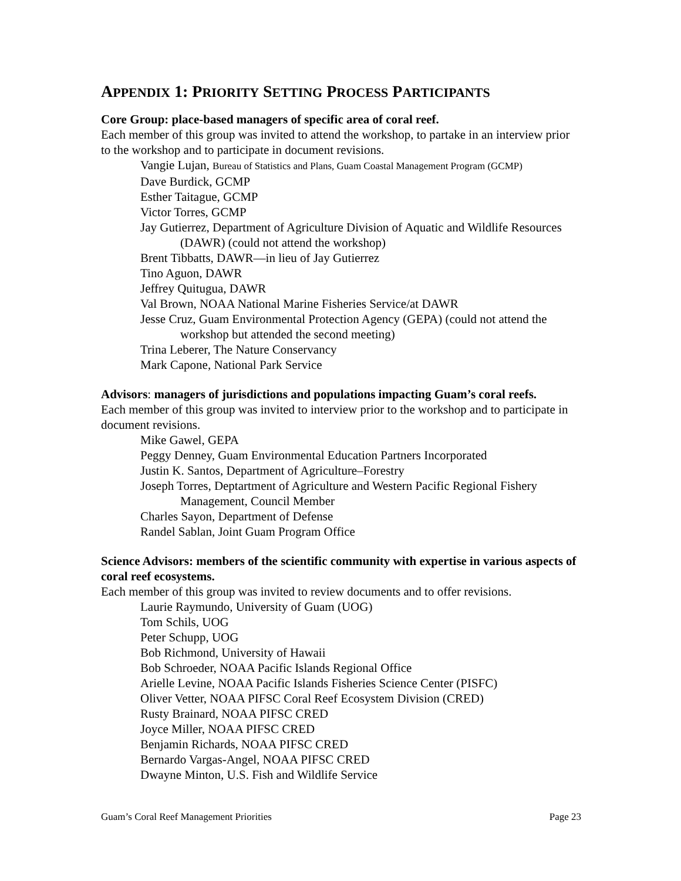APPENDIX 1: PRIORITY SETTING PROCESS PARTICIPANTS
Core Group: place-based managers of specific area of coral reef.
Each member of this group was invited to attend the workshop, to partake in an interview prior to the workshop and to participate in document revisions.
Vangie Lujan, Bureau of Statistics and Plans, Guam Coastal Management Program (GCMP)
Dave Burdick, GCMP
Esther Taitague, GCMP
Victor Torres, GCMP
Jay Gutierrez, Department of Agriculture Division of Aquatic and Wildlife Resources (DAWR) (could not attend the workshop)
Brent Tibbatts, DAWR—in lieu of Jay Gutierrez
Tino Aguon, DAWR
Jeffrey Quitugua, DAWR
Val Brown, NOAA National Marine Fisheries Service/at DAWR
Jesse Cruz, Guam Environmental Protection Agency (GEPA) (could not attend the workshop but attended the second meeting)
Trina Leberer, The Nature Conservancy
Mark Capone, National Park Service
Advisors: managers of jurisdictions and populations impacting Guam’s coral reefs.
Each member of this group was invited to interview prior to the workshop and to participate in document revisions.
Mike Gawel, GEPA
Peggy Denney, Guam Environmental Education Partners Incorporated
Justin K. Santos, Department of Agriculture–Forestry
Joseph Torres, Deptartment of Agriculture and Western Pacific Regional Fishery Management, Council Member
Charles Sayon, Department of Defense
Randel Sablan, Joint Guam Program Office
Science Advisors: members of the scientific community with expertise in various aspects of coral reef ecosystems.
Each member of this group was invited to review documents and to offer revisions.
Laurie Raymundo, University of Guam (UOG)
Tom Schils, UOG
Peter Schupp, UOG
Bob Richmond, University of Hawaii
Bob Schroeder, NOAA Pacific Islands Regional Office
Arielle Levine, NOAA Pacific Islands Fisheries Science Center (PISFC)
Oliver Vetter, NOAA PIFSC Coral Reef Ecosystem Division (CRED)
Rusty Brainard, NOAA PIFSC CRED
Joyce Miller, NOAA PIFSC CRED
Benjamin Richards, NOAA PIFSC CRED
Bernardo Vargas-Angel, NOAA PIFSC CRED
Dwayne Minton, U.S. Fish and Wildlife Service
Guam’s Coral Reef Management Priorities Page 23